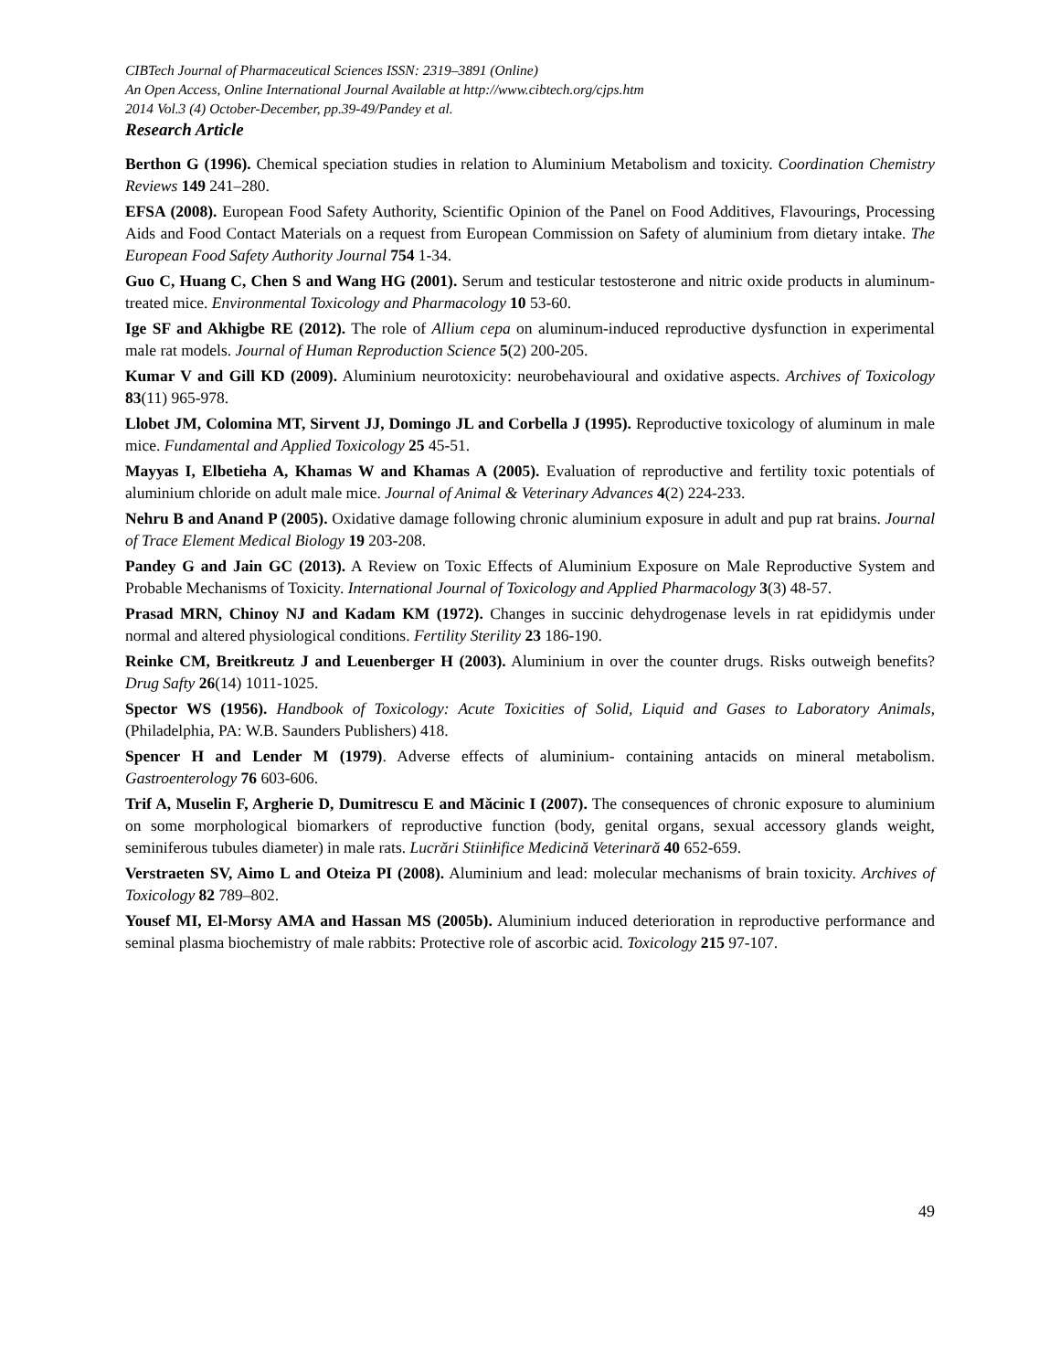CIBTech Journal of Pharmaceutical Sciences ISSN: 2319–3891 (Online)
An Open Access, Online International Journal Available at http://www.cibtech.org/cjps.htm
2014 Vol.3 (4) October-December, pp.39-49/Pandey et al.
Research Article
Berthon G (1996). Chemical speciation studies in relation to Aluminium Metabolism and toxicity. Coordination Chemistry Reviews 149 241–280.
EFSA (2008). European Food Safety Authority, Scientific Opinion of the Panel on Food Additives, Flavourings, Processing Aids and Food Contact Materials on a request from European Commission on Safety of aluminium from dietary intake. The European Food Safety Authority Journal 754 1-34.
Guo C, Huang C, Chen S and Wang HG (2001). Serum and testicular testosterone and nitric oxide products in aluminum-treated mice. Environmental Toxicology and Pharmacology 10 53-60.
Ige SF and Akhigbe RE (2012). The role of Allium cepa on aluminum-induced reproductive dysfunction in experimental male rat models. Journal of Human Reproduction Science 5(2) 200-205.
Kumar V and Gill KD (2009). Aluminium neurotoxicity: neurobehavioural and oxidative aspects. Archives of Toxicology 83(11) 965-978.
Llobet JM, Colomina MT, Sirvent JJ, Domingo JL and Corbella J (1995). Reproductive toxicology of aluminum in male mice. Fundamental and Applied Toxicology 25 45-51.
Mayyas I, Elbetieha A, Khamas W and Khamas A (2005). Evaluation of reproductive and fertility toxic potentials of aluminium chloride on adult male mice. Journal of Animal & Veterinary Advances 4(2) 224-233.
Nehru B and Anand P (2005). Oxidative damage following chronic aluminium exposure in adult and pup rat brains. Journal of Trace Element Medical Biology 19 203-208.
Pandey G and Jain GC (2013). A Review on Toxic Effects of Aluminium Exposure on Male Reproductive System and Probable Mechanisms of Toxicity. International Journal of Toxicology and Applied Pharmacology 3(3) 48-57.
Prasad MRN, Chinoy NJ and Kadam KM (1972). Changes in succinic dehydrogenase levels in rat epididymis under normal and altered physiological conditions. Fertility Sterility 23 186-190.
Reinke CM, Breitkreutz J and Leuenberger H (2003). Aluminium in over the counter drugs. Risks outweigh benefits? Drug Safty 26(14) 1011-1025.
Spector WS (1956). Handbook of Toxicology: Acute Toxicities of Solid, Liquid and Gases to Laboratory Animals, (Philadelphia, PA: W.B. Saunders Publishers) 418.
Spencer H and Lender M (1979). Adverse effects of aluminium- containing antacids on mineral metabolism. Gastroenterology 76 603-606.
Trif A, Muselin F, Argherie D, Dumitrescu E and Măcinic I (2007). The consequences of chronic exposure to aluminium on some morphological biomarkers of reproductive function (body, genital organs, sexual accessory glands weight, seminiferous tubules diameter) in male rats. Lucrări Stiinłifice Medicină Veterinară 40 652-659.
Verstraeten SV, Aimo L and Oteiza PI (2008). Aluminium and lead: molecular mechanisms of brain toxicity. Archives of Toxicology 82 789–802.
Yousef MI, El-Morsy AMA and Hassan MS (2005b). Aluminium induced deterioration in reproductive performance and seminal plasma biochemistry of male rabbits: Protective role of ascorbic acid. Toxicology 215 97-107.
49